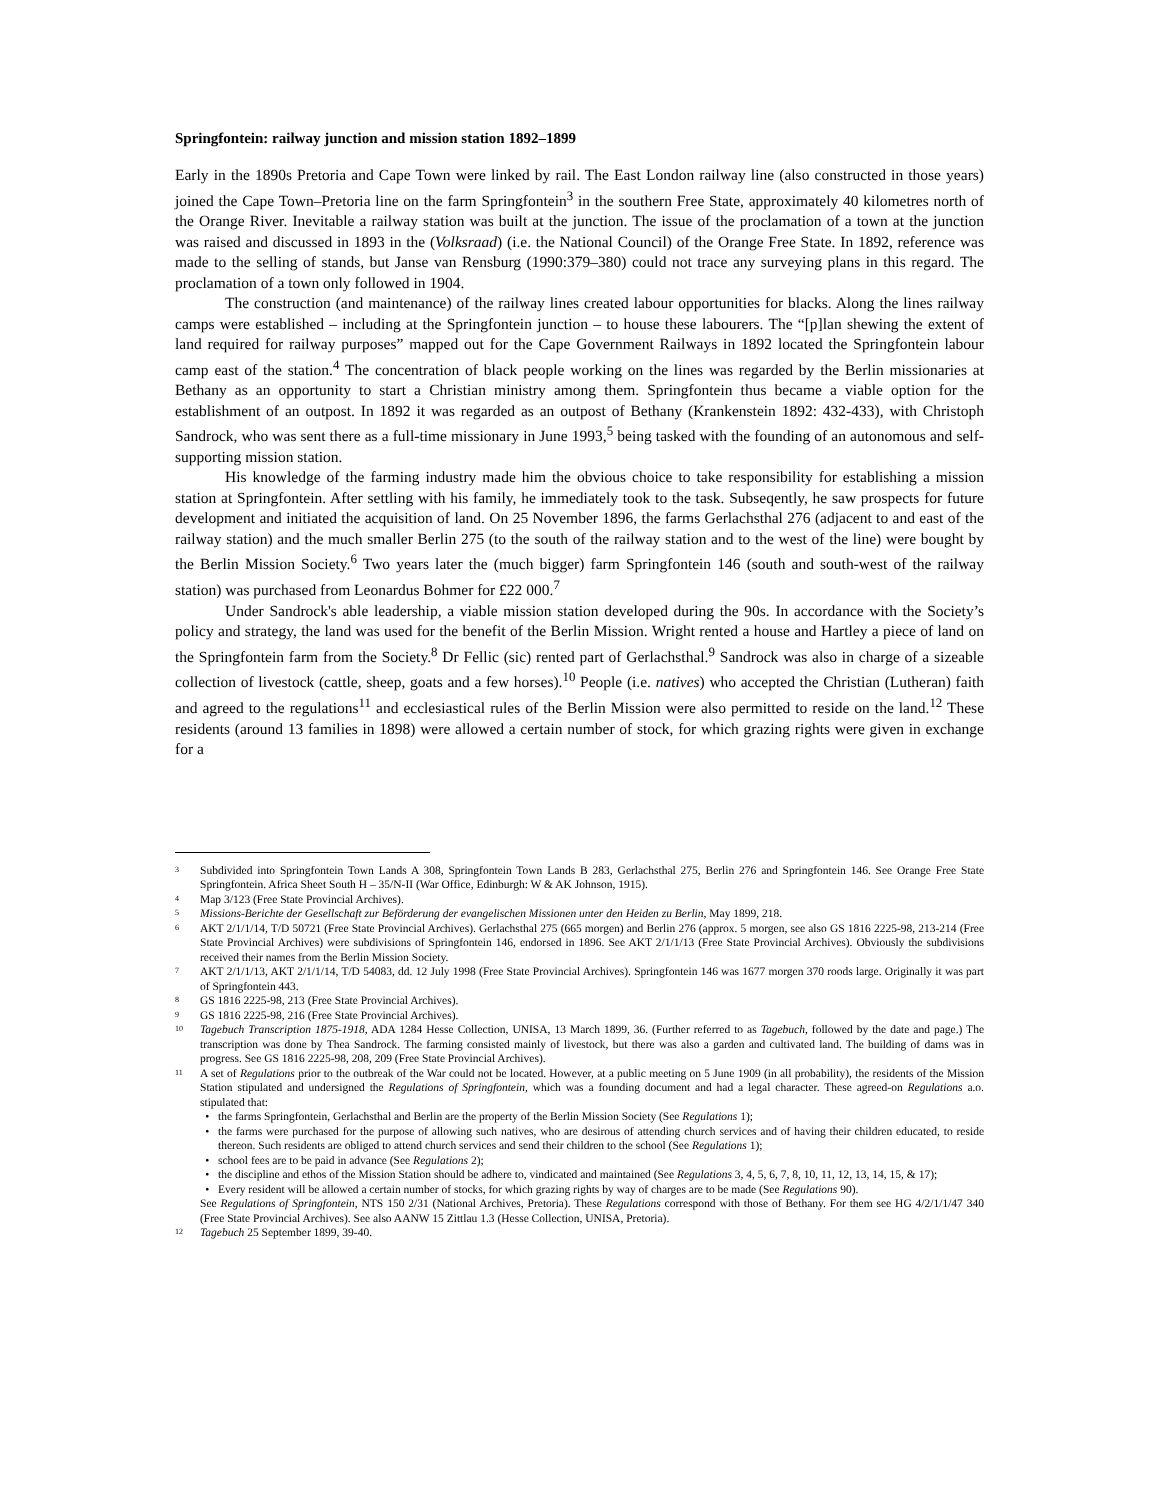Springfontein: railway junction and mission station 1892–1899
Early in the 1890s Pretoria and Cape Town were linked by rail. The East London railway line (also constructed in those years) joined the Cape Town–Pretoria line on the farm Springfontein<sup>3</sup> in the southern Free State, approximately 40 kilometres north of the Orange River. Inevitable a railway station was built at the junction. The issue of the proclamation of a town at the junction was raised and discussed in 1893 in the (Volksraad) (i.e. the National Council) of the Orange Free State. In 1892, reference was made to the selling of stands, but Janse van Rensburg (1990:379–380) could not trace any surveying plans in this regard. The proclamation of a town only followed in 1904.
The construction (and maintenance) of the railway lines created labour opportunities for blacks. Along the lines railway camps were established – including at the Springfontein junction – to house these labourers. The “[p]lan shewing the extent of land required for railway purposes” mapped out for the Cape Government Railways in 1892 located the Springfontein labour camp east of the station.<sup>4</sup> The concentration of black people working on the lines was regarded by the Berlin missionaries at Bethany as an opportunity to start a Christian ministry among them. Springfontein thus became a viable option for the establishment of an outpost. In 1892 it was regarded as an outpost of Bethany (Krankenstein 1892: 432-433), with Christoph Sandrock, who was sent there as a full-time missionary in June 1993,<sup>5</sup> being tasked with the founding of an autonomous and self-supporting mission station.
His knowledge of the farming industry made him the obvious choice to take responsibility for establishing a mission station at Springfontein. After settling with his family, he immediately took to the task. Subseqently, he saw prospects for future development and initiated the acquisition of land. On 25 November 1896, the farms Gerlachsthal 276 (adjacent to and east of the railway station) and the much smaller Berlin 275 (to the south of the railway station and to the west of the line) were bought by the Berlin Mission Society.<sup>6</sup> Two years later the (much bigger) farm Springfontein 146 (south and south-west of the railway station) was purchased from Leonardus Bohmer for £22 000.<sup>7</sup>
Under Sandrock's able leadership, a viable mission station developed during the 90s. In accordance with the Society’s policy and strategy, the land was used for the benefit of the Berlin Mission. Wright rented a house and Hartley a piece of land on the Springfontein farm from the Society.<sup>8</sup> Dr Fellic (sic) rented part of Gerlachsthal.<sup>9</sup> Sandrock was also in charge of a sizeable collection of livestock (cattle, sheep, goats and a few horses).<sup>10</sup> People (i.e. natives) who accepted the Christian (Lutheran) faith and agreed to the regulations<sup>11</sup> and ecclesiastical rules of the Berlin Mission were also permitted to reside on the land.<sup>12</sup> These residents (around 13 families in 1898) were allowed a certain number of stock, for which grazing rights were given in exchange for a
3 Subdivided into Springfontein Town Lands A 308, Springfontein Town Lands B 283, Gerlachsthal 275, Berlin 276 and Springfontein 146. See Orange Free State Springfontein. Africa Sheet South H – 35/N-II (War Office, Edinburgh: W & AK Johnson, 1915).
4 Map 3/123 (Free State Provincial Archives).
5 Missions-Berichte der Gesellschaft zur Beförderung der evangelischen Missionen unter den Heiden zu Berlin, May 1899, 218.
6 AKT 2/1/1/14, T/D 50721 (Free State Provincial Archives). Gerlachsthal 275 (665 morgen) and Berlin 276 (approx. 5 morgen, see also GS 1816 2225-98, 213-214 (Free State Provincial Archives) were subdivisions of Springfontein 146, endorsed in 1896. See AKT 2/1/1/13 (Free State Provincial Archives). Obviously the subdivisions received their names from the Berlin Mission Society.
7 AKT 2/1/1/13, AKT 2/1/1/14, T/D 54083, dd. 12 July 1998 (Free State Provincial Archives). Springfontein 146 was 1677 morgen 370 roods large. Originally it was part of Springfontein 443.
8 GS 1816 2225-98, 213 (Free State Provincial Archives).
9 GS 1816 2225-98, 216 (Free State Provincial Archives).
10 Tagebuch Transcription 1875-1918, ADA 1284 Hesse Collection, UNISA, 13 March 1899, 36. (Further referred to as Tagebuch, followed by the date and page.) The transcription was done by Thea Sandrock. The farming consisted mainly of livestock, but there was also a garden and cultivated land. The building of dams was in progress. See GS 1816 2225-98, 208, 209 (Free State Provincial Archives).
11 A set of Regulations prior to the outbreak of the War could not be located. However, at a public meeting on 5 June 1909 (in all probability), the residents of the Mission Station stipulated and undersigned the Regulations of Springfontein, which was a founding document and had a legal character. These agreed-on Regulations a.o. stipulated that:
the farms Springfontein, Gerlachsthal and Berlin are the property of the Berlin Mission Society (See Regulations 1);
the farms were purchased for the purpose of allowing such natives, who are desirous of attending church services and of having their children educated, to reside thereon. Such residents are obliged to attend church services and send their children to the school (See Regulations 1);
school fees are to be paid in advance (See Regulations 2);
the discipline and ethos of the Mission Station should be adhere to, vindicated and maintained (See Regulations 3, 4, 5, 6, 7, 8, 10, 11, 12, 13, 14, 15, & 17);
Every resident will be allowed a certain number of stocks, for which grazing rights by way of charges are to be made (See Regulations 90).
See Regulations of Springfontein, NTS 150 2/31 (National Archives, Pretoria). These Regulations correspond with those of Bethany. For them see HG 4/2/1/1/47 340 (Free State Provincial Archives). See also AANW 15 Zittlau 1.3 (Hesse Collection, UNISA, Pretoria).
12 Tagebuch 25 September 1899, 39-40.